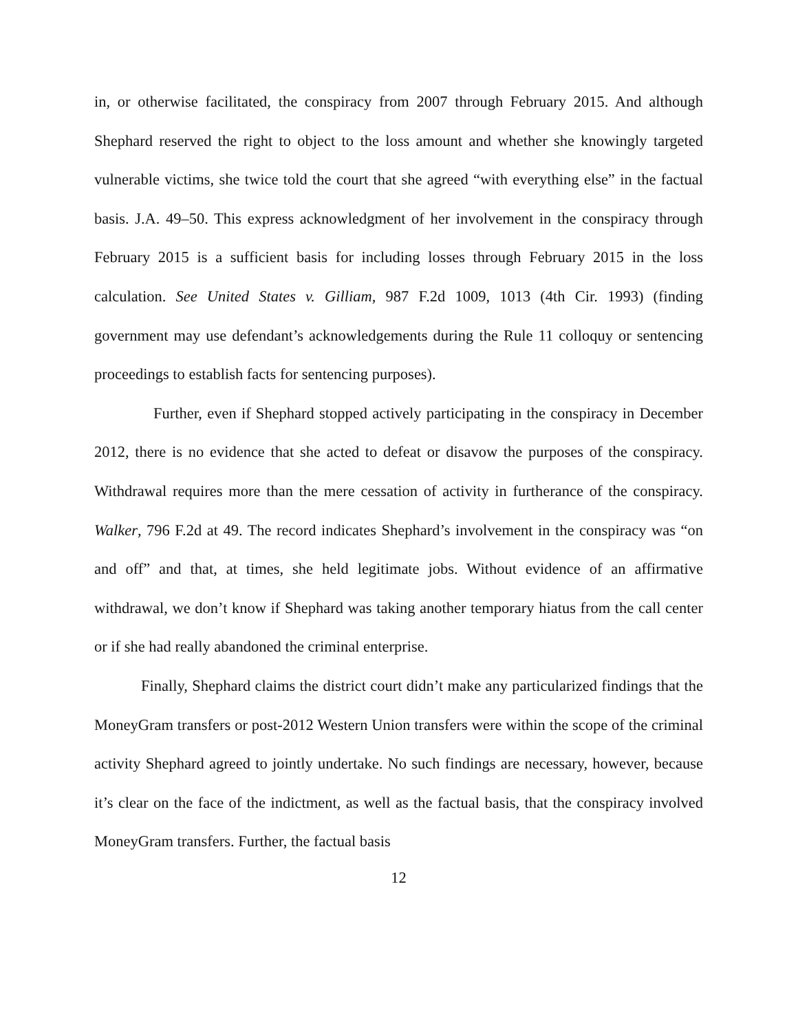in, or otherwise facilitated, the conspiracy from 2007 through February 2015. And although Shephard reserved the right to object to the loss amount and whether she knowingly targeted vulnerable victims, she twice told the court that she agreed “with everything else” in the factual basis. J.A. 49–50. This express acknowledgment of her involvement in the conspiracy through February 2015 is a sufficient basis for including losses through February 2015 in the loss calculation. See United States v. Gilliam, 987 F.2d 1009, 1013 (4th Cir. 1993) (finding government may use defendant’s acknowledgements during the Rule 11 colloquy or sentencing proceedings to establish facts for sentencing purposes).
Further, even if Shephard stopped actively participating in the conspiracy in December 2012, there is no evidence that she acted to defeat or disavow the purposes of the conspiracy. Withdrawal requires more than the mere cessation of activity in furtherance of the conspiracy. Walker, 796 F.2d at 49. The record indicates Shephard’s involvement in the conspiracy was “on and off” and that, at times, she held legitimate jobs. Without evidence of an affirmative withdrawal, we don’t know if Shephard was taking another temporary hiatus from the call center or if she had really abandoned the criminal enterprise.
Finally, Shephard claims the district court didn’t make any particularized findings that the MoneyGram transfers or post-2012 Western Union transfers were within the scope of the criminal activity Shephard agreed to jointly undertake. No such findings are necessary, however, because it’s clear on the face of the indictment, as well as the factual basis, that the conspiracy involved MoneyGram transfers. Further, the factual basis
12